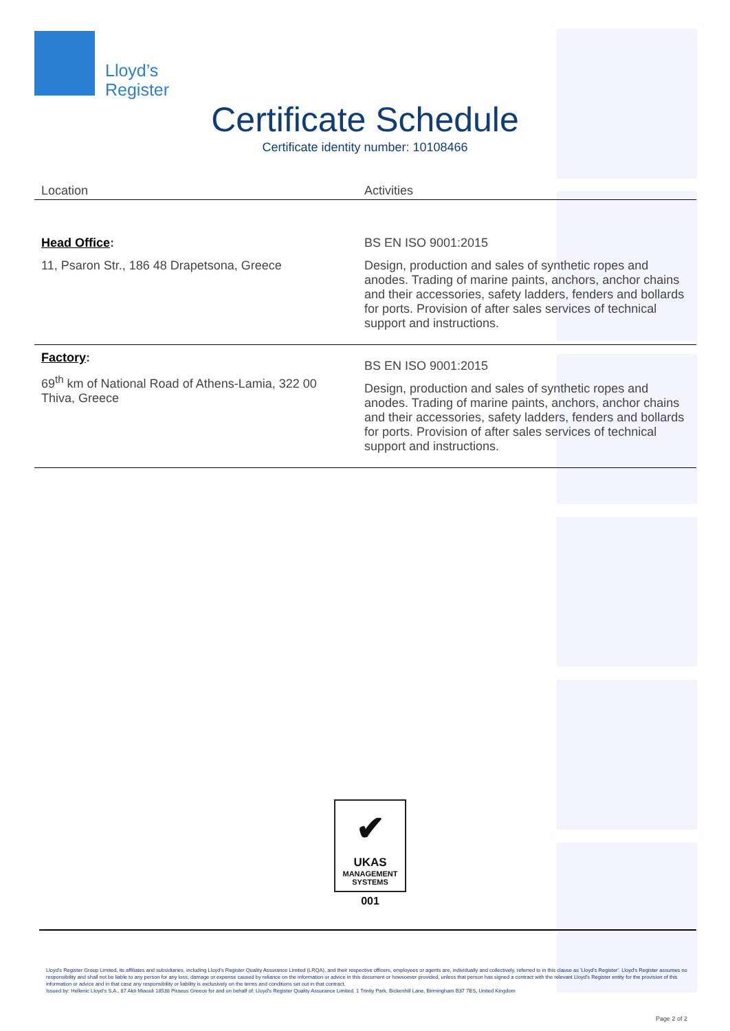Lloyd’s
Register
Certificate Schedule
Certificate identity number: 10108466
| Location | Activities |
| --- | --- |
| Head Office : 11, Psaron Str., 186 48 Drapetsona, Greece | BS EN ISO 9001:2015 Design, production and sales of synthetic ropes and anodes. Trading of marine paints, anchors, anchor chains and their accessories, safety ladders, fenders and bollards for ports. Provision of after sales services of technical support and instructions. |
| Factory : 69<sup>th</sup> km of National Road of Athens-Lamia, 322 00 Thiva, Greece | BS EN ISO 9001:2015 Design, production and sales of synthetic ropes and anodes. Trading of marine paints, anchors, anchor chains and their accessories, safety ladders, fenders and bollards for ports. Provision of after sales services of technical support and instructions. |
✔
UKAS
MANAGEMENT
SYSTEMS
001
Lloyd's Register Group Limited, its affiliates and subsidiaries, including Lloyd's Register Quality Assurance Limited (LRQA), and their respective officers, employees or agents are, individually and collectively, referred to in this clause as 'Lloyd's Register'. Lloyd's Register assumes no responsibility and shall not be liable to any person for any loss, damage or expense caused by reliance on the information or advice in this document or howsoever provided, unless that person has signed a contract with the relevant Lloyd's Register entity for the provision of this information or advice and in that case any responsibility or liability is exclusively on the terms and conditions set out in that contract.
Issued by: Hellenic Lloyd's S.A., 87 Akti Miaouli 18538 Piraeus Greece for and on behalf of: Lloyd's Register Quality Assurance Limited, 1 Trinity Park, Bickenhill Lane, Birmingham B37 7ES, United Kingdom
Page 2 of 2